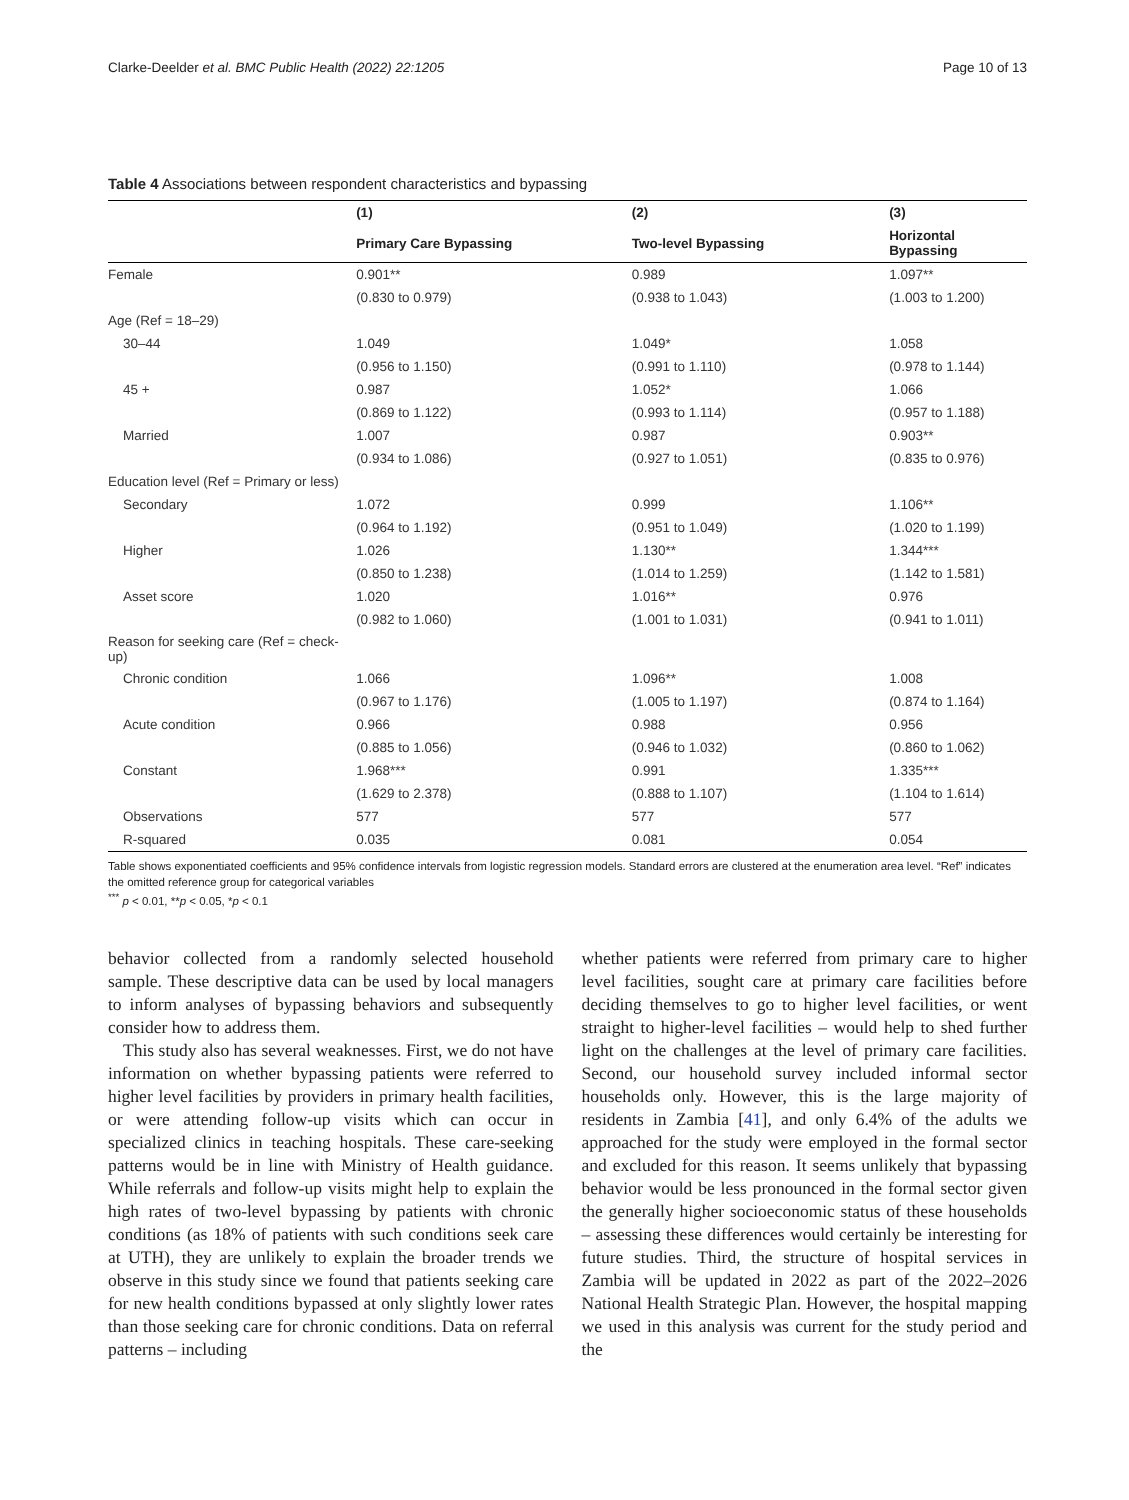Clarke-Deelder et al. BMC Public Health (2022) 22:1205 Page 10 of 13
Table 4 Associations between respondent characteristics and bypassing
| | (1) | (2) | (3) |
| --- | --- | --- | --- |
| | Primary Care Bypassing | Two-level Bypassing | Horizontal Bypassing |
| Female | 0.901** | 0.989 | 1.097** |
| | (0.830 to 0.979) | (0.938 to 1.043) | (1.003 to 1.200) |
| Age (Ref = 18–29) | | | |
| 30–44 | 1.049 | 1.049* | 1.058 |
| | (0.956 to 1.150) | (0.991 to 1.110) | (0.978 to 1.144) |
| 45 + | 0.987 | 1.052* | 1.066 |
| | (0.869 to 1.122) | (0.993 to 1.114) | (0.957 to 1.188) |
| Married | 1.007 | 0.987 | 0.903** |
| | (0.934 to 1.086) | (0.927 to 1.051) | (0.835 to 0.976) |
| Education level (Ref = Primary or less) | | | |
| Secondary | 1.072 | 0.999 | 1.106** |
| | (0.964 to 1.192) | (0.951 to 1.049) | (1.020 to 1.199) |
| Higher | 1.026 | 1.130** | 1.344*** |
| | (0.850 to 1.238) | (1.014 to 1.259) | (1.142 to 1.581) |
| Asset score | 1.020 | 1.016** | 0.976 |
| | (0.982 to 1.060) | (1.001 to 1.031) | (0.941 to 1.011) |
| Reason for seeking care (Ref = check-up) | | | |
| Chronic condition | 1.066 | 1.096** | 1.008 |
| | (0.967 to 1.176) | (1.005 to 1.197) | (0.874 to 1.164) |
| Acute condition | 0.966 | 0.988 | 0.956 |
| | (0.885 to 1.056) | (0.946 to 1.032) | (0.860 to 1.062) |
| Constant | 1.968*** | 0.991 | 1.335*** |
| | (1.629 to 2.378) | (0.888 to 1.107) | (1.104 to 1.614) |
| Observations | 577 | 577 | 577 |
| R-squared | 0.035 | 0.081 | 0.054 |
Table shows exponentiated coefficients and 95% confidence intervals from logistic regression models. Standard errors are clustered at the enumeration area level. “Ref” indicates the omitted reference group for categorical variables
<sup>***</sup> p < 0.01, **p < 0.05, *p < 0.1
behavior collected from a randomly selected household sample. These descriptive data can be used by local managers to inform analyses of bypassing behaviors and subsequently consider how to address them.
This study also has several weaknesses. First, we do not have information on whether bypassing patients were referred to higher level facilities by providers in primary health facilities, or were attending follow-up visits which can occur in specialized clinics in teaching hospitals. These care-seeking patterns would be in line with Ministry of Health guidance. While referrals and follow-up visits might help to explain the high rates of two-level bypassing by patients with chronic conditions (as 18% of patients with such conditions seek care at UTH), they are unlikely to explain the broader trends we observe in this study since we found that patients seeking care for new health conditions bypassed at only slightly lower rates than those seeking care for chronic conditions. Data on referral patterns – including
whether patients were referred from primary care to higher level facilities, sought care at primary care facilities before deciding themselves to go to higher level facilities, or went straight to higher-level facilities – would help to shed further light on the challenges at the level of primary care facilities. Second, our household survey included informal sector households only. However, this is the large majority of residents in Zambia [41], and only 6.4% of the adults we approached for the study were employed in the formal sector and excluded for this reason. It seems unlikely that bypassing behavior would be less pronounced in the formal sector given the generally higher socioeconomic status of these households – assessing these differences would certainly be interesting for future studies. Third, the structure of hospital services in Zambia will be updated in 2022 as part of the 2022–2026 National Health Strategic Plan. However, the hospital mapping we used in this analysis was current for the study period and the